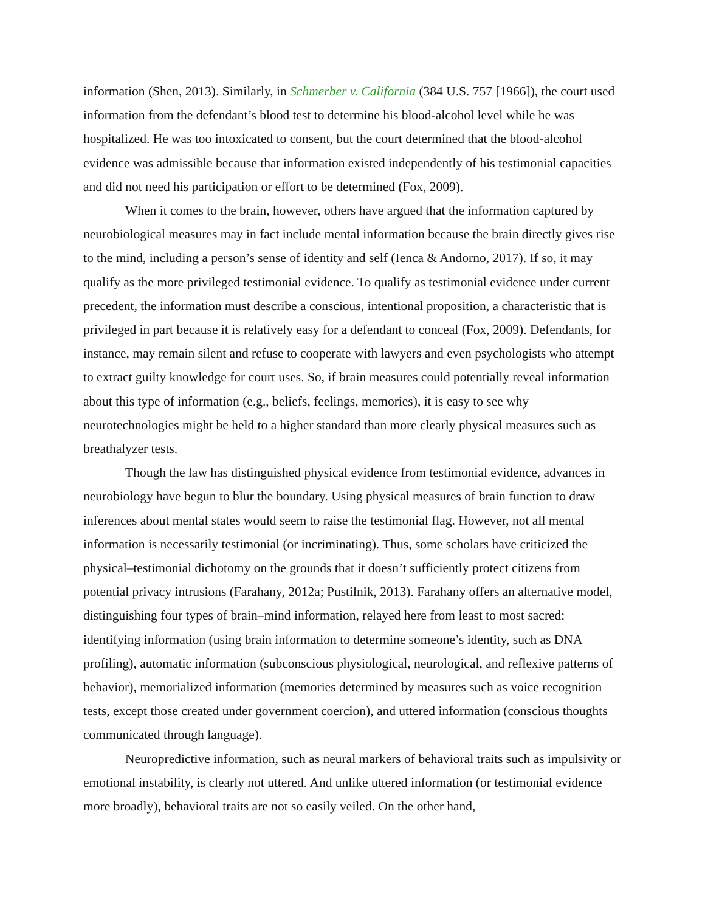information (Shen, 2013). Similarly, in Schmerber v. California (384 U.S. 757 [1966]), the court used information from the defendant’s blood test to determine his blood-alcohol level while he was hospitalized. He was too intoxicated to consent, but the court determined that the blood-alcohol evidence was admissible because that information existed independently of his testimonial capacities and did not need his participation or effort to be determined (Fox, 2009).
When it comes to the brain, however, others have argued that the information captured by neurobiological measures may in fact include mental information because the brain directly gives rise to the mind, including a person’s sense of identity and self (Ienca & Andorno, 2017). If so, it may qualify as the more privileged testimonial evidence. To qualify as testimonial evidence under current precedent, the information must describe a conscious, intentional proposition, a characteristic that is privileged in part because it is relatively easy for a defendant to conceal (Fox, 2009). Defendants, for instance, may remain silent and refuse to cooperate with lawyers and even psychologists who attempt to extract guilty knowledge for court uses. So, if brain measures could potentially reveal information about this type of information (e.g., beliefs, feelings, memories), it is easy to see why neurotechnologies might be held to a higher standard than more clearly physical measures such as breathalyzer tests.
Though the law has distinguished physical evidence from testimonial evidence, advances in neurobiology have begun to blur the boundary. Using physical measures of brain function to draw inferences about mental states would seem to raise the testimonial flag. However, not all mental information is necessarily testimonial (or incriminating). Thus, some scholars have criticized the physical–testimonial dichotomy on the grounds that it doesn’t sufficiently protect citizens from potential privacy intrusions (Farahany, 2012a; Pustilnik, 2013). Farahany offers an alternative model, distinguishing four types of brain–mind information, relayed here from least to most sacred: identifying information (using brain information to determine someone’s identity, such as DNA profiling), automatic information (subconscious physiological, neurological, and reflexive patterns of behavior), memorialized information (memories determined by measures such as voice recognition tests, except those created under government coercion), and uttered information (conscious thoughts communicated through language).
Neuropredictive information, such as neural markers of behavioral traits such as impulsivity or emotional instability, is clearly not uttered. And unlike uttered information (or testimonial evidence more broadly), behavioral traits are not so easily veiled. On the other hand,